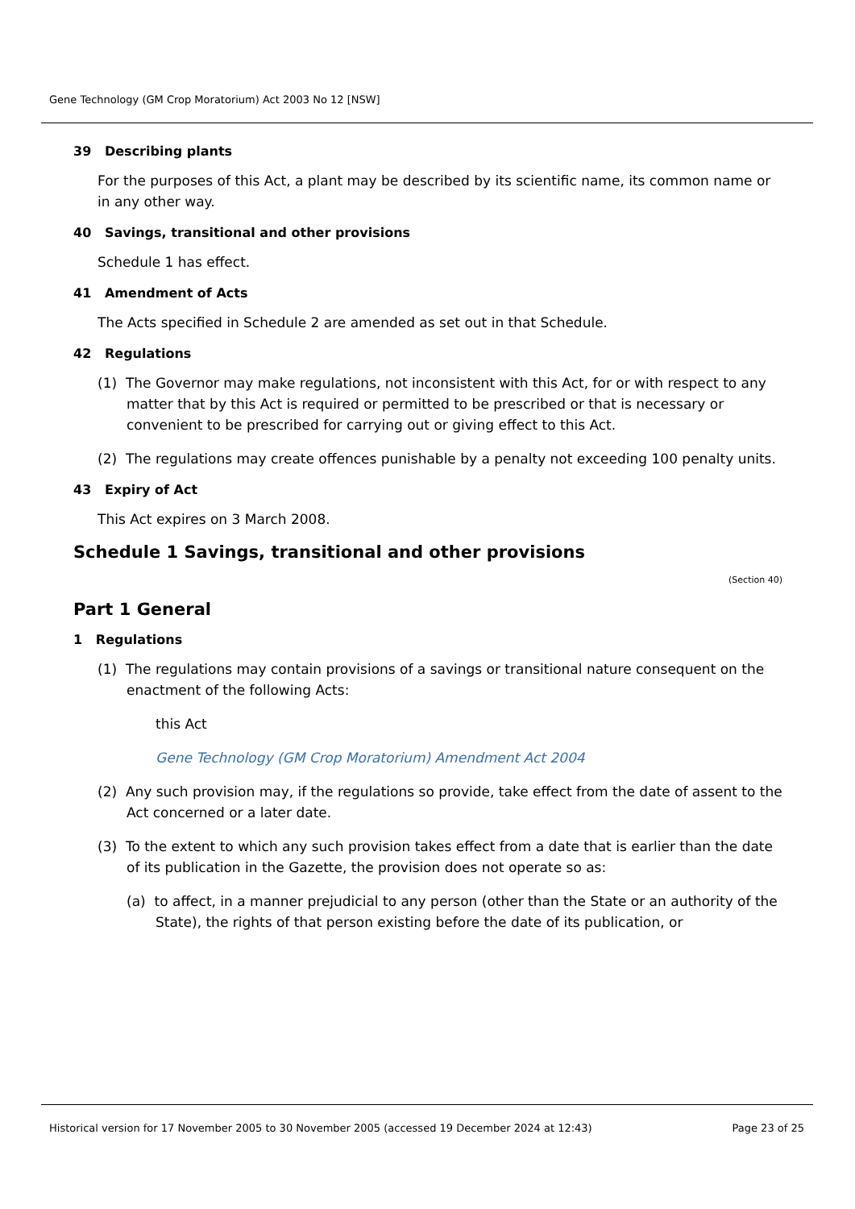Gene Technology (GM Crop Moratorium) Act 2003 No 12 [NSW]
39 Describing plants
For the purposes of this Act, a plant may be described by its scientific name, its common name or in any other way.
40 Savings, transitional and other provisions
Schedule 1 has effect.
41 Amendment of Acts
The Acts specified in Schedule 2 are amended as set out in that Schedule.
42 Regulations
(1) The Governor may make regulations, not inconsistent with this Act, for or with respect to any matter that by this Act is required or permitted to be prescribed or that is necessary or convenient to be prescribed for carrying out or giving effect to this Act.
(2) The regulations may create offences punishable by a penalty not exceeding 100 penalty units.
43 Expiry of Act
This Act expires on 3 March 2008.
Schedule 1 Savings, transitional and other provisions
(Section 40)
Part 1 General
1 Regulations
(1) The regulations may contain provisions of a savings or transitional nature consequent on the enactment of the following Acts:
this Act
Gene Technology (GM Crop Moratorium) Amendment Act 2004
(2) Any such provision may, if the regulations so provide, take effect from the date of assent to the Act concerned or a later date.
(3) To the extent to which any such provision takes effect from a date that is earlier than the date of its publication in the Gazette, the provision does not operate so as:
(a) to affect, in a manner prejudicial to any person (other than the State or an authority of the State), the rights of that person existing before the date of its publication, or
Historical version for 17 November 2005 to 30 November 2005 (accessed 19 December 2024 at 12:43) Page 23 of 25